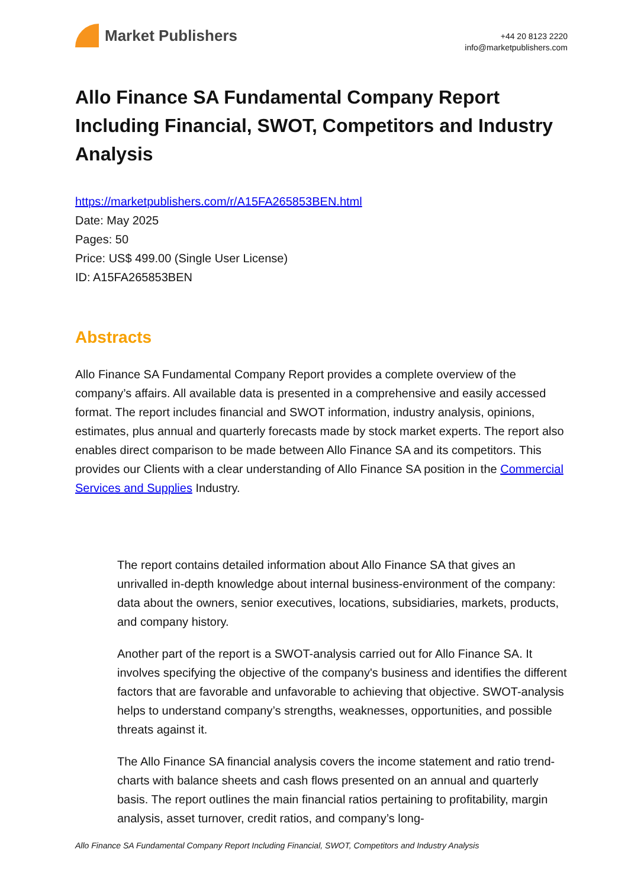Market Publishers
+44 20 8123 2220
info@marketpublishers.com
Allo Finance SA Fundamental Company Report Including Financial, SWOT, Competitors and Industry Analysis
https://marketpublishers.com/r/A15FA265853BEN.html
Date: May 2025
Pages: 50
Price: US$ 499.00 (Single User License)
ID: A15FA265853BEN
Abstracts
Allo Finance SA Fundamental Company Report provides a complete overview of the company’s affairs. All available data is presented in a comprehensive and easily accessed format. The report includes financial and SWOT information, industry analysis, opinions, estimates, plus annual and quarterly forecasts made by stock market experts. The report also enables direct comparison to be made between Allo Finance SA and its competitors. This provides our Clients with a clear understanding of Allo Finance SA position in the Commercial Services and Supplies Industry.
The report contains detailed information about Allo Finance SA that gives an unrivalled in-depth knowledge about internal business-environment of the company: data about the owners, senior executives, locations, subsidiaries, markets, products, and company history.
Another part of the report is a SWOT-analysis carried out for Allo Finance SA. It involves specifying the objective of the company's business and identifies the different factors that are favorable and unfavorable to achieving that objective. SWOT-analysis helps to understand company’s strengths, weaknesses, opportunities, and possible threats against it.
The Allo Finance SA financial analysis covers the income statement and ratio trend-charts with balance sheets and cash flows presented on an annual and quarterly basis. The report outlines the main financial ratios pertaining to profitability, margin analysis, asset turnover, credit ratios, and company’s long-
Allo Finance SA Fundamental Company Report Including Financial, SWOT, Competitors and Industry Analysis